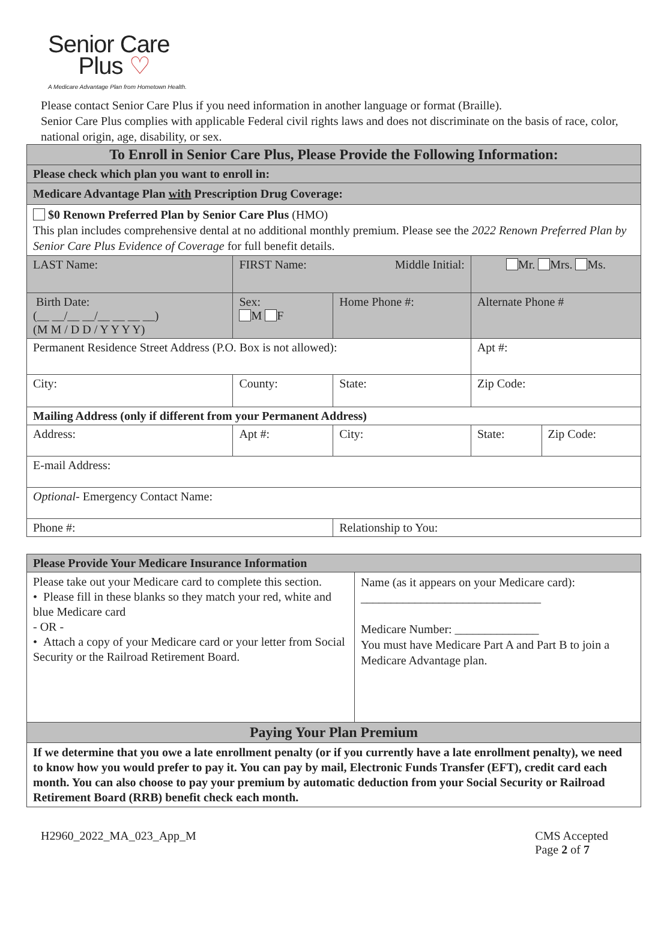Senior Care
Plus ♡
A Medicare Advantage Plan from Hometown Health.
Please contact Senior Care Plus if you need information in another language or format (Braille).
Senior Care Plus complies with applicable Federal civil rights laws and does not discriminate on the basis of race, color, national origin, age, disability, or sex.
| To Enroll in Senior Care Plus, Please Provide the Following Information: | | | | | | |
| --- | --- | --- | --- | --- | --- | --- |
| Please check which plan you want to enroll in: | | | | | | |
| Medicare Advantage Plan with Prescription Drug Coverage: | | | | | | |
| $0 Renown Preferred Plan by Senior Care Plus (HMO) This plan includes comprehensive dental at no additional monthly premium. Please see the 2022 Renown Preferred Plan by Senior Care Plus Evidence of Coverage for full benefit details. | | | | | | |
| LAST Name: | FIRST Name: Middle Initial: | | | Mr. Mrs. Ms. | | |
| Birth Date: (__ __/__ __/__ __ __ __) (M M / D D / Y Y Y Y) | Sex: M F | Home Phone #: | | Alternate Phone # | | |
| Permanent Residence Street Address (P.O. Box is not allowed): | | | | Apt #: | | |
| City: | County: | | State: | Zip Code: | | |
| Mailing Address (only if different from your Permanent Address) | | | | | | |
| Address: | Apt #: | | City: | | State: | Zip Code: |
| E-mail Address: | | | | | | |
| Optional- Emergency Contact Name: | | | | | | |
| Phone #: | | | Relationship to You: | | | |
| Please Provide Your Medicare Insurance Information | |
| --- | --- |
| Please take out your Medicare card to complete this section. • Please fill in these blanks so they match your red, white and blue Medicare card - OR - • Attach a copy of your Medicare card or your letter from Social Security or the Railroad Retirement Board. | Name (as it appears on your Medicare card): ______________________________ Medicare Number: ______________ You must have Medicare Part A and Part B to join a Medicare Advantage plan. |
| Paying Your Plan Premium | |
| If we determine that you owe a late enrollment penalty (or if you currently have a late enrollment penalty), we need to know how you would prefer to pay it. You can pay by mail, Electronic Funds Transfer (EFT), credit card each month. You can also choose to pay your premium by automatic deduction from your Social Security or Railroad Retirement Board (RRB) benefit check each month. | |
H2960_2022_MA_023_App_M CMS Accepted
Page 2 of 7